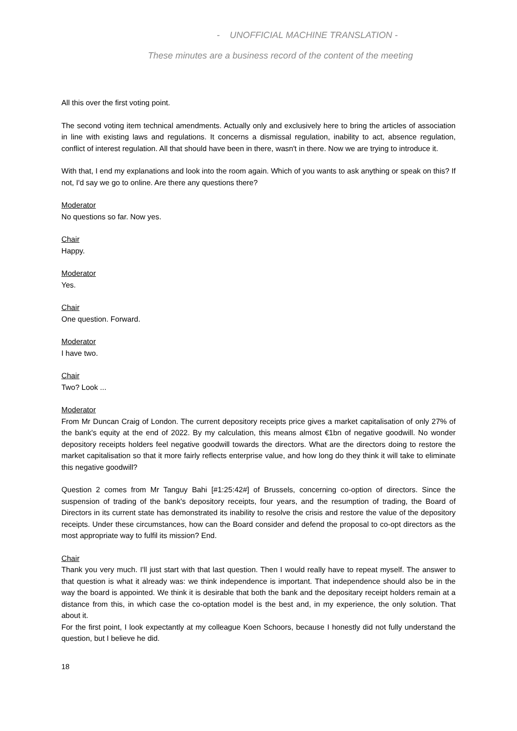- UNOFFICIAL MACHINE TRANSLATION -
These minutes are a business record of the content of the meeting
All this over the first voting point.
The second voting item technical amendments. Actually only and exclusively here to bring the articles of association in line with existing laws and regulations. It concerns a dismissal regulation, inability to act, absence regulation, conflict of interest regulation. All that should have been in there, wasn't in there. Now we are trying to introduce it.
With that, I end my explanations and look into the room again. Which of you wants to ask anything or speak on this? If not, I'd say we go to online. Are there any questions there?
Moderator
No questions so far. Now yes.
Chair
Happy.
Moderator
Yes.
Chair
One question. Forward.
Moderator
I have two.
Chair
Two? Look ...
Moderator
From Mr Duncan Craig of London. The current depository receipts price gives a market capitalisation of only 27% of the bank's equity at the end of 2022. By my calculation, this means almost €1bn of negative goodwill. No wonder depository receipts holders feel negative goodwill towards the directors. What are the directors doing to restore the market capitalisation so that it more fairly reflects enterprise value, and how long do they think it will take to eliminate this negative goodwill?
Question 2 comes from Mr Tanguy Bahi [#1:25:42#] of Brussels, concerning co-option of directors. Since the suspension of trading of the bank's depository receipts, four years, and the resumption of trading, the Board of Directors in its current state has demonstrated its inability to resolve the crisis and restore the value of the depository receipts. Under these circumstances, how can the Board consider and defend the proposal to co-opt directors as the most appropriate way to fulfil its mission? End.
Chair
Thank you very much. I'll just start with that last question. Then I would really have to repeat myself. The answer to that question is what it already was: we think independence is important. That independence should also be in the way the board is appointed. We think it is desirable that both the bank and the depositary receipt holders remain at a distance from this, in which case the co-optation model is the best and, in my experience, the only solution. That about it.
For the first point, I look expectantly at my colleague Koen Schoors, because I honestly did not fully understand the question, but I believe he did.
18